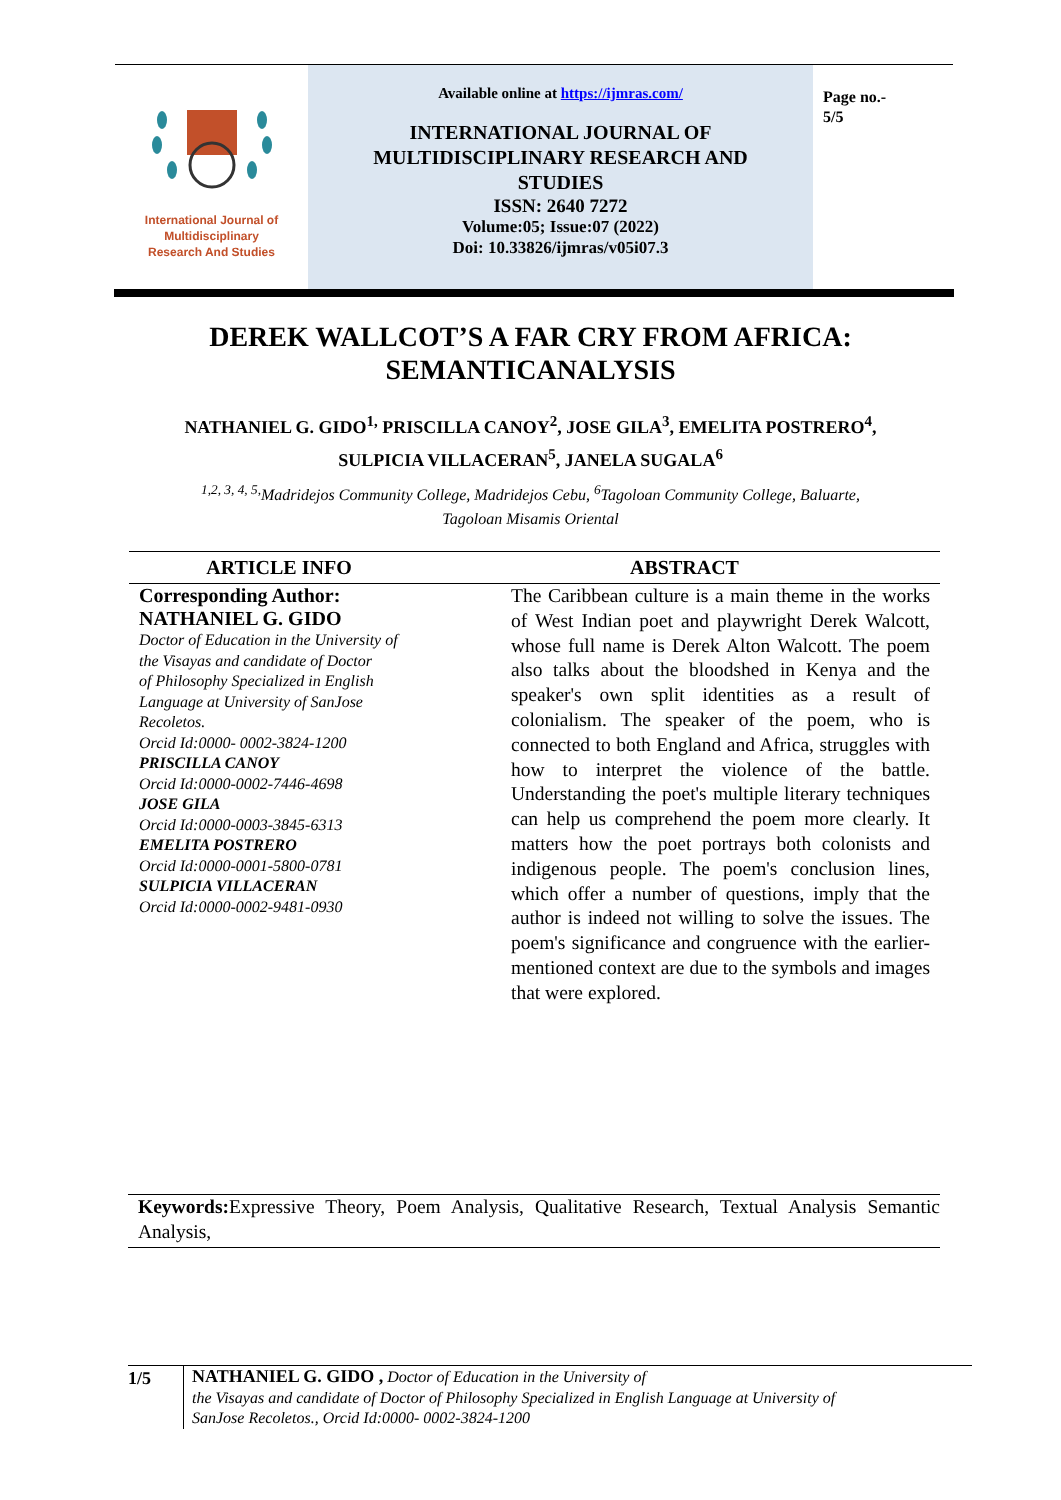International Journal of
Multidisciplinary
Research And Studies
Available online at https://ijmras.com/
INTERNATIONAL JOURNAL OF
MULTIDISCIPLINARY RESEARCH AND
STUDIES
ISSN: 2640 7272
Volume:05; Issue:07 (2022)
Doi: 10.33826/ijmras/v05i07.3
Page no.-
5/5
DEREK WALLCOT’S A FAR CRY FROM AFRICA:
SEMANTICANALYSIS
NATHANIEL G. GIDO<sup>1,</sup> PRISCILLA CANOY<sup>2</sup>, JOSE GILA<sup>3</sup>, EMELITA POSTRERO<sup>4</sup>,
SULPICIA VILLACERAN<sup>5</sup>, JANELA SUGALA<sup>6</sup>
<sup>1,2, 3, 4, 5,</sup>Madridejos Community College, Madridejos Cebu, <sup>6</sup>Tagoloan Community College, Baluarte,
Tagoloan Misamis Oriental
ARTICLE INFO ABSTRACT
Corresponding Author:
NATHANIEL G. GIDO
Doctor of Education in the University of
the Visayas and candidate of Doctor
of Philosophy Specialized in English
Language at University of SanJose
Recoletos.
Orcid Id:0000- 0002-3824-1200
PRISCILLA CANOY
Orcid Id:0000-0002-7446-4698
JOSE GILA
Orcid Id:0000-0003-3845-6313
EMELITA POSTRERO
Orcid Id:0000-0001-5800-0781
SULPICIA VILLACERAN
Orcid Id:0000-0002-9481-0930
The Caribbean culture is a main theme in the works of West Indian poet and playwright Derek Walcott, whose full name is Derek Alton Walcott. The poem also talks about the bloodshed in Kenya and the speaker's own split identities as a result of colonialism. The speaker of the poem, who is connected to both England and Africa, struggles with how to interpret the violence of the battle. Understanding the poet's multiple literary techniques can help us comprehend the poem more clearly. It matters how the poet portrays both colonists and indigenous people. The poem's conclusion lines, which offer a number of questions, imply that the author is indeed not willing to solve the issues. The poem's significance and congruence with the earlier-mentioned context are due to the symbols and images that were explored.
Keywords: Expressive Theory, Poem Analysis, Qualitative Research, Textual Analysis Semantic Analysis,
1/5 NATHANIEL G. GIDO , Doctor of Education in the University of
the Visayas and candidate of Doctor of Philosophy Specialized in English Language at University of
SanJose Recoletos., Orcid Id:0000- 0002-3824-1200